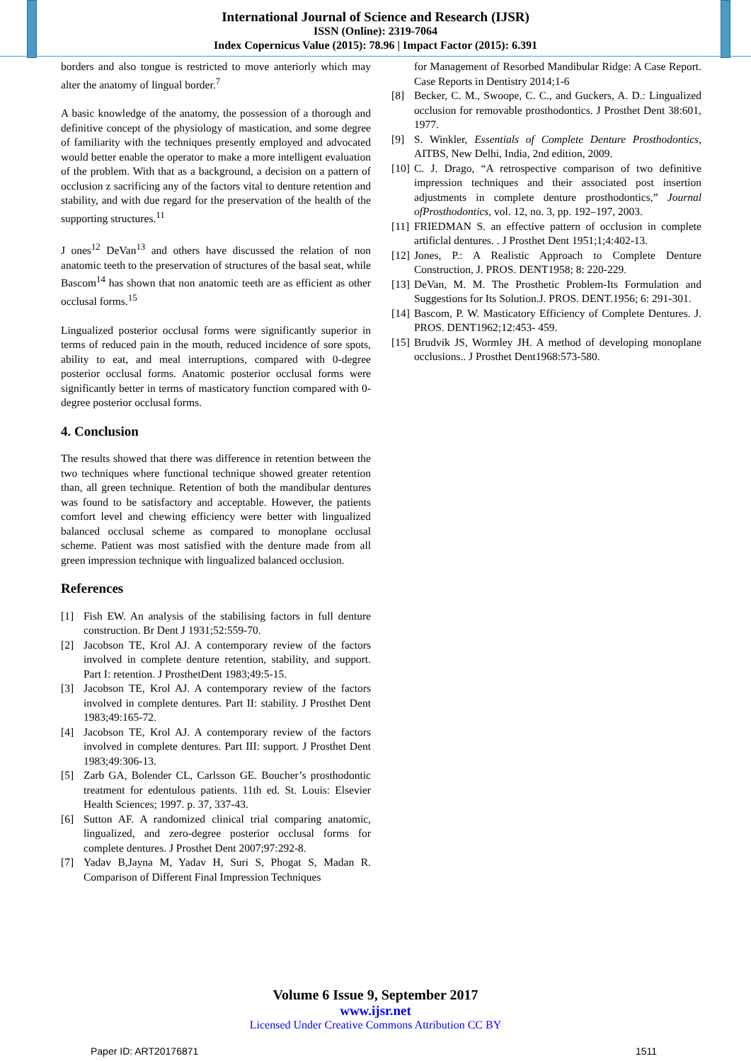International Journal of Science and Research (IJSR)
ISSN (Online): 2319-7064
Index Copernicus Value (2015): 78.96 | Impact Factor (2015): 6.391
borders and also tongue is restricted to move anteriorly which may alter the anatomy of lingual border.<sup>7</sup>
A basic knowledge of the anatomy, the possession of a thorough and definitive concept of the physiology of mastication, and some degree of familiarity with the techniques presently employed and advocated would better enable the operator to make a more intelligent evaluation of the problem. With that as a background, a decision on a pattern of occlusion z sacrificing any of the factors vital to denture retention and stability, and with due regard for the preservation of the health of the supporting structures.<sup>11</sup>
J ones<sup>12</sup> DeVan<sup>13</sup> and others have discussed the relation of non anatomic teeth to the preservation of structures of the basal seat, while Bascom<sup>14</sup> has shown that non anatomic teeth are as efficient as other occlusal forms.<sup>15</sup>
Lingualized posterior occlusal forms were significantly superior in terms of reduced pain in the mouth, reduced incidence of sore spots, ability to eat, and meal interruptions, compared with 0-degree posterior occlusal forms. Anatomic posterior occlusal forms were significantly better in terms of masticatory function compared with 0-degree posterior occlusal forms.
4. Conclusion
The results showed that there was difference in retention between the two techniques where functional technique showed greater retention than, all green technique. Retention of both the mandibular dentures was found to be satisfactory and acceptable. However, the patients comfort level and chewing efficiency were better with lingualized balanced occlusal scheme as compared to monoplane occlusal scheme. Patient was most satisfied with the denture made from all green impression technique with lingualized balanced occlusion.
References
[1] Fish EW. An analysis of the stabilising factors in full denture construction. Br Dent J 1931;52:559-70.
[2] Jacobson TE, Krol AJ. A contemporary review of the factors involved in complete denture retention, stability, and support. Part I: retention. J ProsthetDent 1983;49:5-15.
[3] Jacobson TE, Krol AJ. A contemporary review of the factors involved in complete dentures. Part II: stability. J Prosthet Dent 1983;49:165-72.
[4] Jacobson TE, Krol AJ. A contemporary review of the factors involved in complete dentures. Part III: support. J Prosthet Dent 1983;49:306-13.
[5] Zarb GA, Bolender CL, Carlsson GE. Boucher’s prosthodontic treatment for edentulous patients. 11th ed. St. Louis: Elsevier Health Sciences; 1997. p. 37, 337-43.
[6] Sutton AF. A randomized clinical trial comparing anatomic, lingualized, and zero-degree posterior occlusal forms for complete dentures. J Prosthet Dent 2007;97:292-8.
[7] Yadav B,Jayna M, Yadav H, Suri S, Phogat S, Madan R. Comparison of Different Final Impression Techniques
for Management of Resorbed Mandibular Ridge: A Case Report. Case Reports in Dentistry 2014;1-6
[8] Becker, C. M., Swoope, C. C., and Guckers, A. D.: Lingualized occlusion for removable prosthodontics. J Prosthet Dent 38:601, 1977.
[9] S. Winkler, Essentials of Complete Denture Prosthodontics, AITBS, New Delhi, India, 2nd edition, 2009.
[10] C. J. Drago, “A retrospective comparison of two definitive impression techniques and their associated post insertion adjustments in complete denture prosthodontics,” Journal ofProsthodontics, vol. 12, no. 3, pp. 192–197, 2003.
[11] FRIEDMAN S. an effective pattern of occlusion in complete artificlal dentures. . J Prosthet Dent 1951;1;4:402-13.
[12] Jones, P.: A Realistic Approach to Complete Denture Construction, J. PROS. DENT1958; 8: 220-229.
[13] DeVan, M. M. The Prosthetic Problem-Its Formulation and Suggestions for Its Solution.J. PROS. DENT.1956; 6: 291-301.
[14] Bascom, P. W. Masticatory Efficiency of Complete Dentures. J. PROS. DENT1962;12:453- 459.
[15] Brudvik JS, Wormley JH. A method of developing monoplane occlusions.. J Prosthet Dent1968:573-580.
Volume 6 Issue 9, September 2017
www.ijsr.net
Licensed Under Creative Commons Attribution CC BY
Paper ID: ART20176871 1511